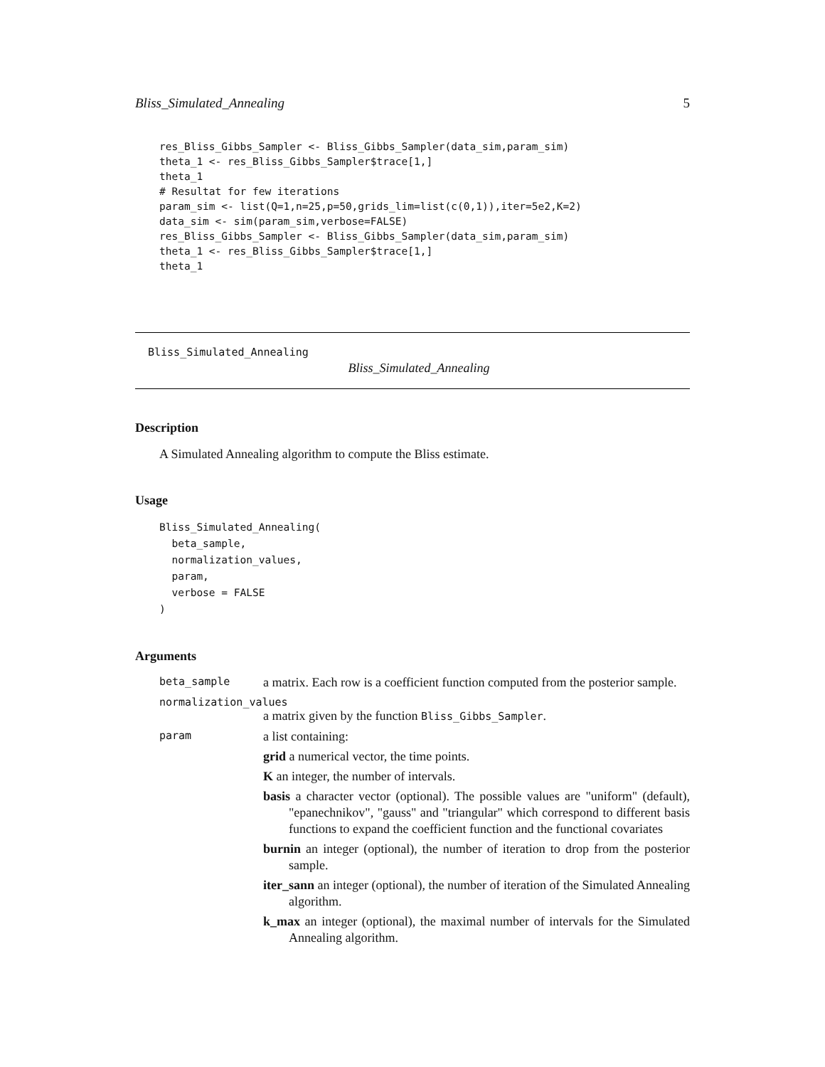Bliss_Simulated_Annealing 5
res_Bliss_Gibbs_Sampler <- Bliss_Gibbs_Sampler(data_sim,param_sim)
theta_1 <- res_Bliss_Gibbs_Sampler$trace[1,]
theta_1
# Resultat for few iterations
param_sim <- list(Q=1,n=25,p=50,grids_lim=list(c(0,1)),iter=5e2,K=2)
data_sim <- sim(param_sim,verbose=FALSE)
res_Bliss_Gibbs_Sampler <- Bliss_Gibbs_Sampler(data_sim,param_sim)
theta_1 <- res_Bliss_Gibbs_Sampler$trace[1,]
theta_1
Bliss_Simulated_Annealing
Bliss_Simulated_Annealing
Description
A Simulated Annealing algorithm to compute the Bliss estimate.
Usage
Bliss_Simulated_Annealing(
  beta_sample,
  normalization_values,
  param,
  verbose = FALSE
)
Arguments
beta_sample a matrix. Each row is a coefficient function computed from the posterior sample.
normalization_values
a matrix given by the function Bliss_Gibbs_Sampler.
param
a list containing:
grid a numerical vector, the time points.
K an integer, the number of intervals.
basis a character vector (optional). The possible values are "uniform" (default), "epanechnikov", "gauss" and "triangular" which correspond to different basis functions to expand the coefficient function and the functional covariates
burnin an integer (optional), the number of iteration to drop from the posterior sample.
iter_sann an integer (optional), the number of iteration of the Simulated Annealing algorithm.
k_max an integer (optional), the maximal number of intervals for the Simulated Annealing algorithm.